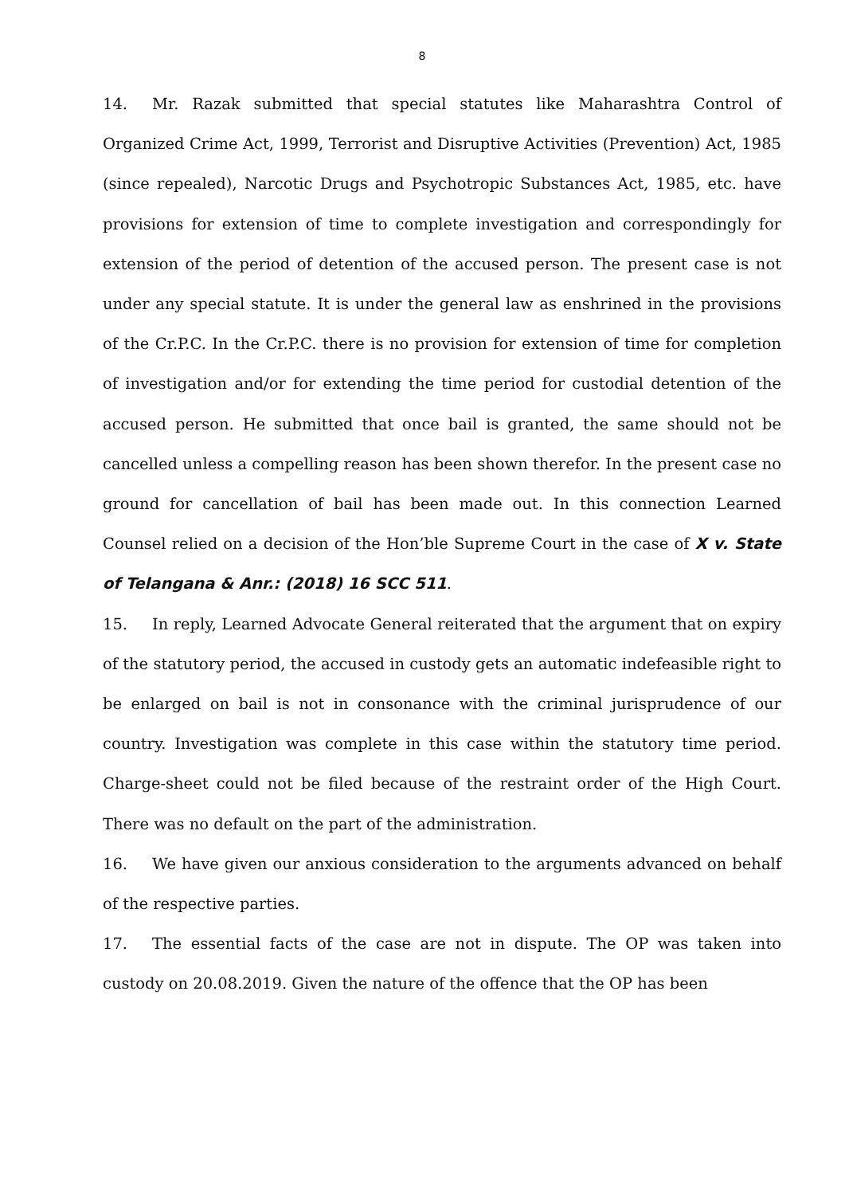8
14. Mr. Razak submitted that special statutes like Maharashtra Control of Organized Crime Act, 1999, Terrorist and Disruptive Activities (Prevention) Act, 1985 (since repealed), Narcotic Drugs and Psychotropic Substances Act, 1985, etc. have provisions for extension of time to complete investigation and correspondingly for extension of the period of detention of the accused person. The present case is not under any special statute. It is under the general law as enshrined in the provisions of the Cr.P.C. In the Cr.P.C. there is no provision for extension of time for completion of investigation and/or for extending the time period for custodial detention of the accused person. He submitted that once bail is granted, the same should not be cancelled unless a compelling reason has been shown therefor. In the present case no ground for cancellation of bail has been made out. In this connection Learned Counsel relied on a decision of the Hon’ble Supreme Court in the case of X v. State of Telangana & Anr.: (2018) 16 SCC 511.
15. In reply, Learned Advocate General reiterated that the argument that on expiry of the statutory period, the accused in custody gets an automatic indefeasible right to be enlarged on bail is not in consonance with the criminal jurisprudence of our country. Investigation was complete in this case within the statutory time period. Charge-sheet could not be filed because of the restraint order of the High Court. There was no default on the part of the administration.
16. We have given our anxious consideration to the arguments advanced on behalf of the respective parties.
17. The essential facts of the case are not in dispute. The OP was taken into custody on 20.08.2019. Given the nature of the offence that the OP has been